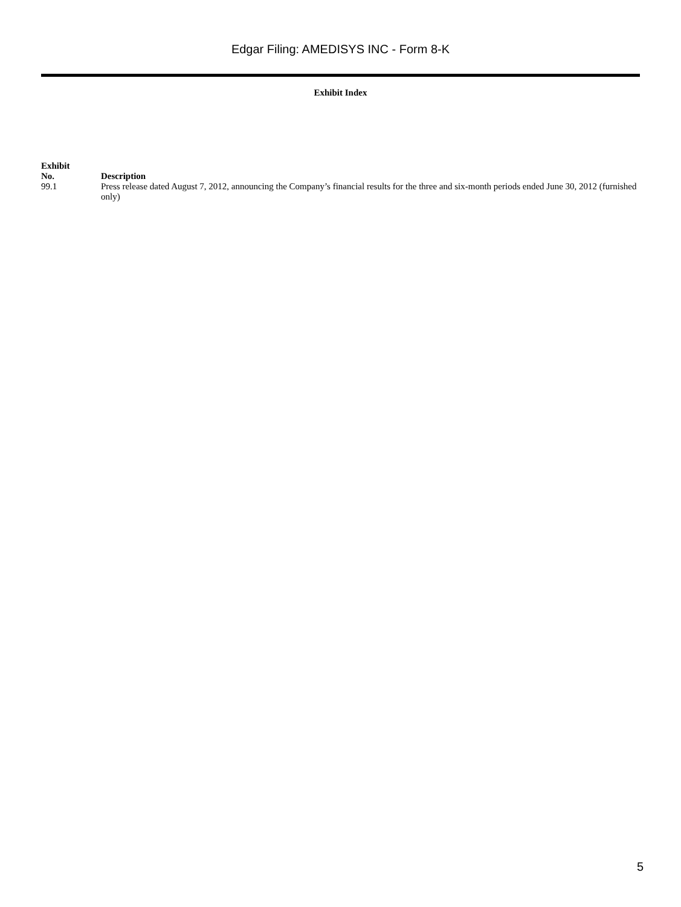Edgar Filing: AMEDISYS INC - Form 8-K
Exhibit Index
| Exhibit No. | Description |
| --- | --- |
| 99.1 | Press release dated August 7, 2012, announcing the Company’s financial results for the three and six-month periods ended June 30, 2012 (furnished only) |
5